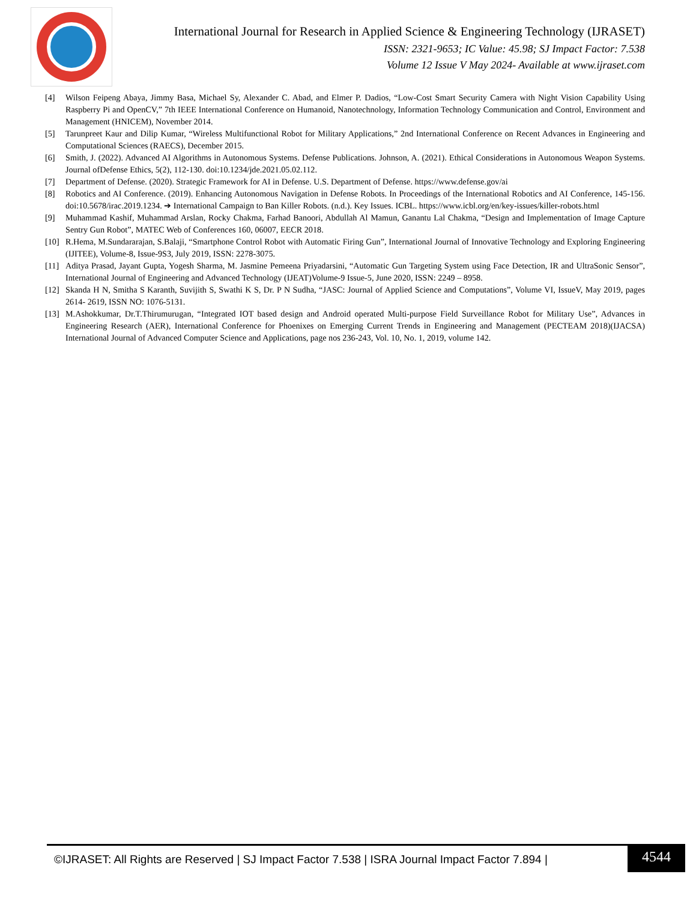International Journal for Research in Applied Science & Engineering Technology (IJRASET)
ISSN: 2321-9653; IC Value: 45.98; SJ Impact Factor: 7.538
Volume 12 Issue V May 2024- Available at www.ijraset.com
[4] Wilson Feipeng Abaya, Jimmy Basa, Michael Sy, Alexander C. Abad, and Elmer P. Dadios, “Low-Cost Smart Security Camera with Night Vision Capability Using Raspberry Pi and OpenCV,” 7th IEEE International Conference on Humanoid, Nanotechnology, Information Technology Communication and Control, Environment and Management (HNICEM), November 2014.
[5] Tarunpreet Kaur and Dilip Kumar, “Wireless Multifunctional Robot for Military Applications,” 2nd International Conference on Recent Advances in Engineering and Computational Sciences (RAECS), December 2015.
[6] Smith, J. (2022). Advanced AI Algorithms in Autonomous Systems. Defense Publications. Johnson, A. (2021). Ethical Considerations in Autonomous Weapon Systems. Journal ofDefense Ethics, 5(2), 112-130. doi:10.1234/jde.2021.05.02.112.
[7] Department of Defense. (2020). Strategic Framework for AI in Defense. U.S. Department of Defense. https://www.defense.gov/ai
[8] Robotics and AI Conference. (2019). Enhancing Autonomous Navigation in Defense Robots. In Proceedings of the International Robotics and AI Conference, 145-156. doi:10.5678/irac.2019.1234. ➔ International Campaign to Ban Killer Robots. (n.d.). Key Issues. ICBL. https://www.icbl.org/en/key-issues/killer-robots.html
[9] Muhammad Kashif, Muhammad Arslan, Rocky Chakma, Farhad Banoori, Abdullah Al Mamun, Ganantu Lal Chakma, “Design and Implementation of Image Capture Sentry Gun Robot”, MATEC Web of Conferences 160, 06007, EECR 2018.
[10] R.Hema, M.Sundararajan, S.Balaji, “Smartphone Control Robot with Automatic Firing Gun”, International Journal of Innovative Technology and Exploring Engineering (IJITEE), Volume-8, Issue-9S3, July 2019, ISSN: 2278-3075.
[11] Aditya Prasad, Jayant Gupta, Yogesh Sharma, M. Jasmine Pemeena Priyadarsini, “Automatic Gun Targeting System using Face Detection, IR and UltraSonic Sensor”, International Journal of Engineering and Advanced Technology (IJEAT)Volume-9 Issue-5, June 2020, ISSN: 2249 – 8958.
[12] Skanda H N, Smitha S Karanth, Suvijith S, Swathi K S, Dr. P N Sudha, “JASC: Journal of Applied Science and Computations”, Volume VI, IssueV, May 2019, pages 2614- 2619, ISSN NO: 1076-5131.
[13] M.Ashokkumar, Dr.T.Thirumurugan, “Integrated IOT based design and Android operated Multi-purpose Field Surveillance Robot for Military Use”, Advances in Engineering Research (AER), International Conference for Phoenixes on Emerging Current Trends in Engineering and Management (PECTEAM 2018)(IJACSA) International Journal of Advanced Computer Science and Applications, page nos 236-243, Vol. 10, No. 1, 2019, volume 142.
©IJRASET: All Rights are Reserved | SJ Impact Factor 7.538 | ISRA Journal Impact Factor 7.894 |
4544